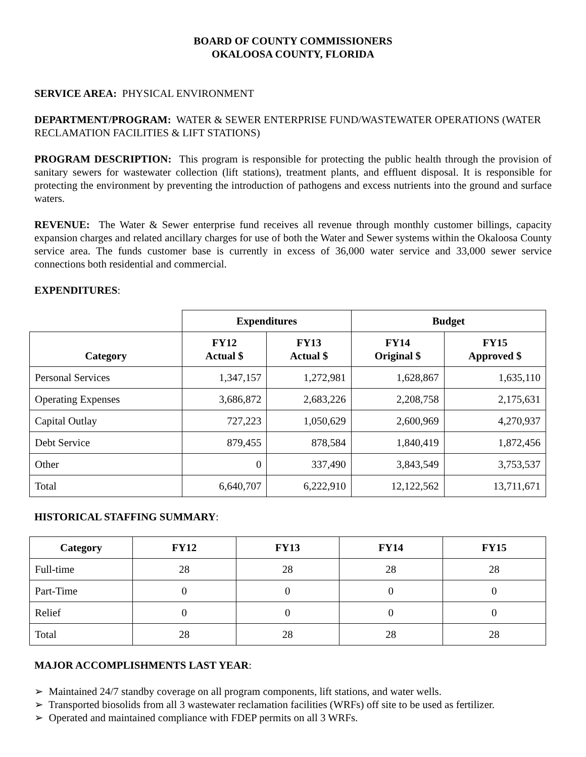BOARD OF COUNTY COMMISSIONERS
OKALOOSA COUNTY, FLORIDA
SERVICE AREA: PHYSICAL ENVIRONMENT
DEPARTMENT/PROGRAM: WATER & SEWER ENTERPRISE FUND/WASTEWATER OPERATIONS (WATER RECLAMATION FACILITIES & LIFT STATIONS)
PROGRAM DESCRIPTION: This program is responsible for protecting the public health through the provision of sanitary sewers for wastewater collection (lift stations), treatment plants, and effluent disposal. It is responsible for protecting the environment by preventing the introduction of pathogens and excess nutrients into the ground and surface waters.
REVENUE: The Water & Sewer enterprise fund receives all revenue through monthly customer billings, capacity expansion charges and related ancillary charges for use of both the Water and Sewer systems within the Okaloosa County service area. The funds customer base is currently in excess of 36,000 water service and 33,000 sewer service connections both residential and commercial.
EXPENDITURES:
| | Expenditures | | Budget | |
| Category | FY12 Actual $ | FY13 Actual $ | FY14 Original $ | FY15 Approved $ |
| Personal Services | 1,347,157 | 1,272,981 | 1,628,867 | 1,635,110 |
| Operating Expenses | 3,686,872 | 2,683,226 | 2,208,758 | 2,175,631 |
| Capital Outlay | 727,223 | 1,050,629 | 2,600,969 | 4,270,937 |
| Debt Service | 879,455 | 878,584 | 1,840,419 | 1,872,456 |
| Other | 0 | 337,490 | 3,843,549 | 3,753,537 |
| Total | 6,640,707 | 6,222,910 | 12,122,562 | 13,711,671 |
HISTORICAL STAFFING SUMMARY:
| Category | FY12 | FY13 | FY14 | FY15 |
| --- | --- | --- | --- | --- |
| Full-time | 28 | 28 | 28 | 28 |
| Part-Time | 0 | 0 | 0 | 0 |
| Relief | 0 | 0 | 0 | 0 |
| Total | 28 | 28 | 28 | 28 |
MAJOR ACCOMPLISHMENTS LAST YEAR:
➢ Maintained 24/7 standby coverage on all program components, lift stations, and water wells.
➢ Transported biosolids from all 3 wastewater reclamation facilities (WRFs) off site to be used as fertilizer.
➢ Operated and maintained compliance with FDEP permits on all 3 WRFs.